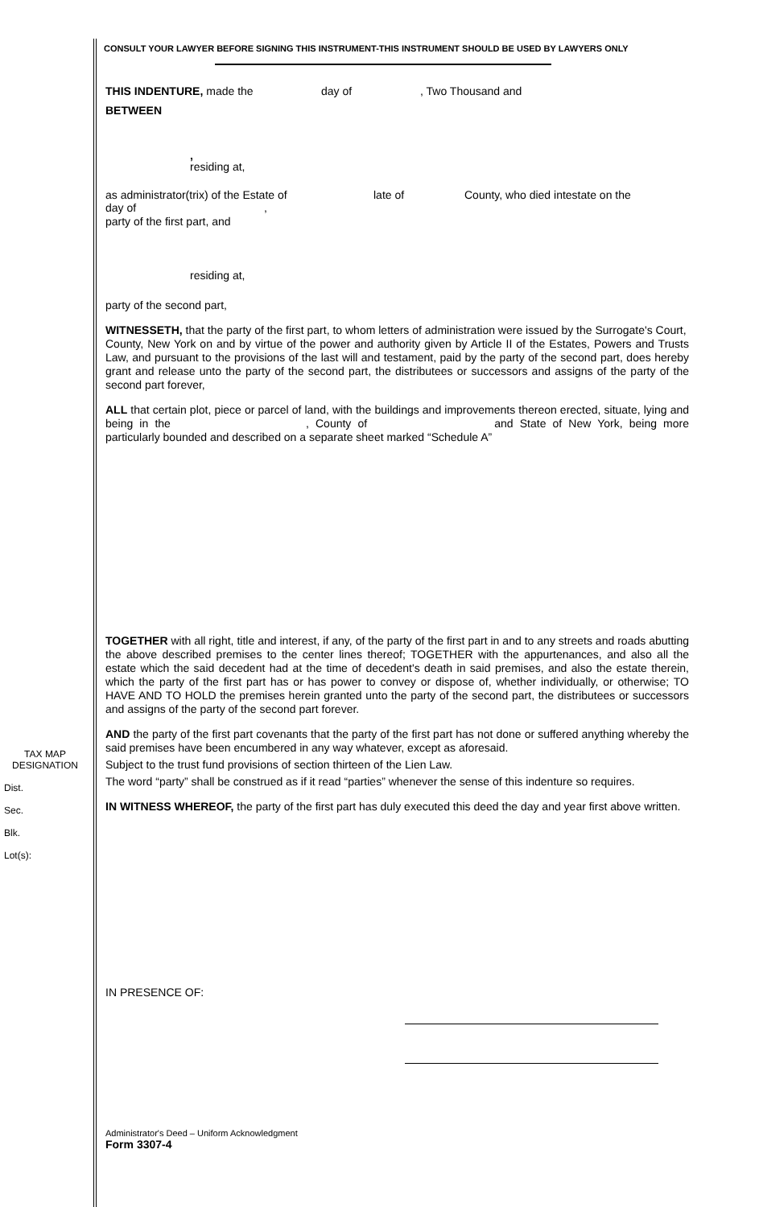TAX MAP
DESIGNATION
Dist.
Sec.
Blk.
Lot(s):
CONSULT YOUR LAWYER BEFORE SIGNING THIS INSTRUMENT-THIS INSTRUMENT SHOULD BE USED BY LAWYERS ONLY
THIS INDENTURE, made the day of, Two Thousand and
BETWEEN
,
residing at,
as administrator(trix) of the Estate of late of County, who died intestate on the
day of ,
party of the first part, and
residing at,
party of the second part,
WITNESSETH, that the party of the first part, to whom letters of administration were issued by the Surrogate's Court, County, New York on and by virtue of the power and authority given by Article II of the Estates, Powers and Trusts Law, and pursuant to the provisions of the last will and testament, paid by the party of the second part, does hereby grant and release unto the party of the second part, the distributees or successors and assigns of the party of the second part forever,
ALL that certain plot, piece or parcel of land, with the buildings and improvements thereon erected, situate, lying and being in the , County of and State of New York, being more particularly bounded and described on a separate sheet marked “Schedule A”
TOGETHER with all right, title and interest, if any, of the party of the first part in and to any streets and roads abutting the above described premises to the center lines thereof; TOGETHER with the appurtenances, and also all the estate which the said decedent had at the time of decedent's death in said premises, and also the estate therein, which the party of the first part has or has power to convey or dispose of, whether individually, or otherwise; TO HAVE AND TO HOLD the premises herein granted unto the party of the second part, the distributees or successors and assigns of the party of the second part forever.
AND the party of the first part covenants that the party of the first part has not done or suffered anything whereby the said premises have been encumbered in any way whatever, except as aforesaid.
Subject to the trust fund provisions of section thirteen of the Lien Law.
The word “party” shall be construed as if it read “parties” whenever the sense of this indenture so requires.
IN WITNESS WHEREOF, the party of the first part has duly executed this deed the day and year first above written.
IN PRESENCE OF:
Administrator's Deed – Uniform Acknowledgment
Form 3307-4